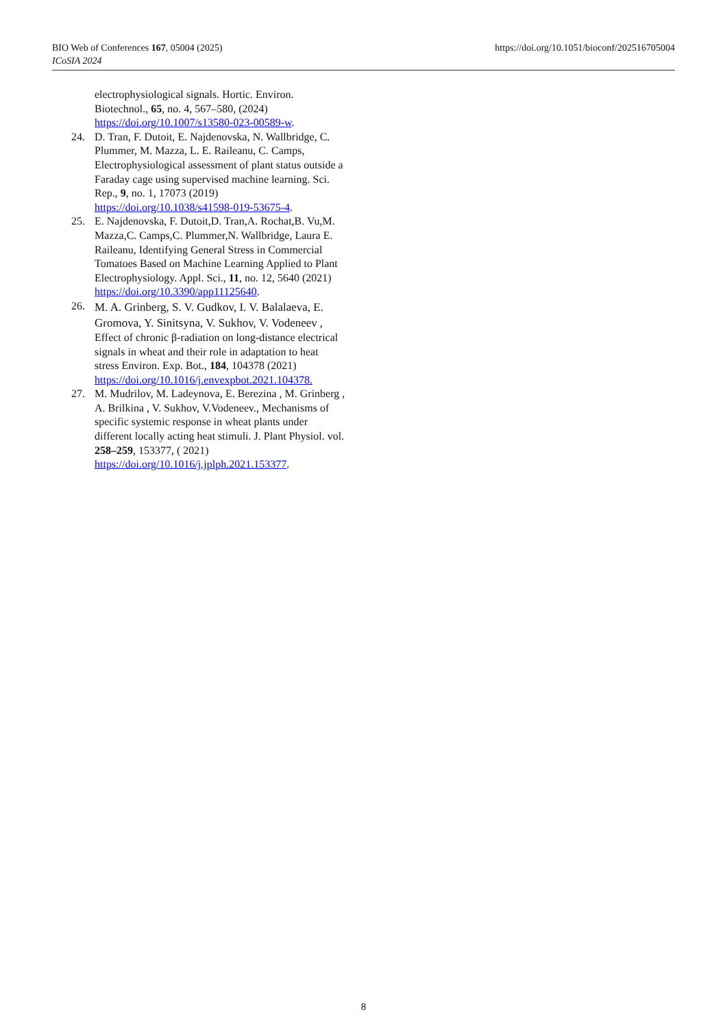BIO Web of Conferences 167, 05004 (2025)
ICoSIA 2024
https://doi.org/10.1051/bioconf/202516705004
electrophysiological signals. Hortic. Environ. Biotechnol., 65, no. 4, 567–580, (2024) https://doi.org/10.1007/s13580-023-00589-w.
24. D. Tran, F. Dutoit, E. Najdenovska, N. Wallbridge, C. Plummer, M. Mazza, L. E. Raileanu, C. Camps, Electrophysiological assessment of plant status outside a Faraday cage using supervised machine learning. Sci. Rep., 9, no. 1, 17073 (2019) https://doi.org/10.1038/s41598-019-53675-4.
25. E. Najdenovska, F. Dutoit,D. Tran,A. Rochat,B. Vu,M. Mazza,C. Camps,C. Plummer,N. Wallbridge, Laura E. Raileanu, Identifying General Stress in Commercial Tomatoes Based on Machine Learning Applied to Plant Electrophysiology. Appl. Sci., 11, no. 12, 5640 (2021) https://doi.org/10.3390/app11125640.
26. M. A. Grinberg, S. V. Gudkov, I. V. Balalaeva, E. Gromova, Y. Sinitsyna, V. Sukhov, V. Vodeneev , Effect of chronic β-radiation on long-distance electrical signals in wheat and their role in adaptation to heat stress Environ. Exp. Bot., 184, 104378 (2021) https://doi.org/10.1016/j.envexpbot.2021.104378.
27. M. Mudrilov, M. Ladeynova, E. Berezina , M. Grinberg , A. Brilkina , V. Sukhov, V.Vodeneev., Mechanisms of specific systemic response in wheat plants under different locally acting heat stimuli. J. Plant Physiol. vol. 258–259, 153377, ( 2021) https://doi.org/10.1016/j.jplph.2021.153377.
8